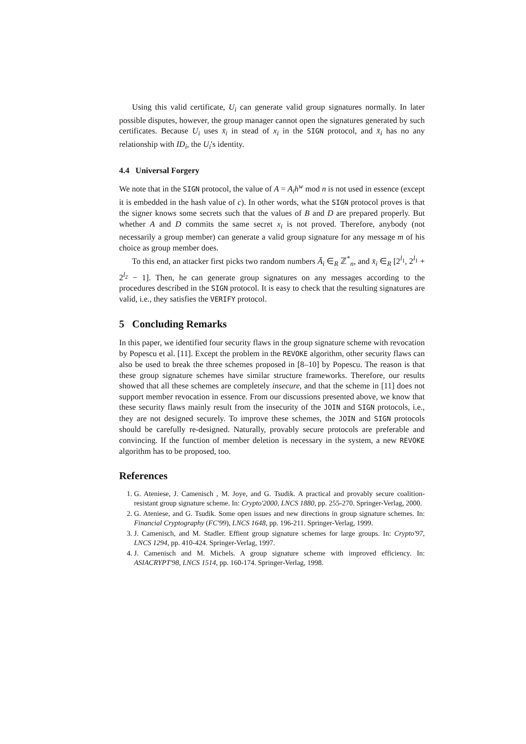Using this valid certificate, U<sub>i</sub> can generate valid group signatures normally. In later possible disputes, however, the group manager cannot open the signatures generated by such certificates. Because U<sub>i</sub> uses x̄<sub>i</sub> in stead of x<sub>i</sub> in the SIGN protocol, and x̄<sub>i</sub> has no any relationship with ID<sub>i</sub>, the U<sub>i</sub>'s identity.
4.4 Universal Forgery
We note that in the SIGN protocol, the value of A = A<sub>i</sub>h<sup>w</sup> mod n is not used in essence (except it is embedded in the hash value of c). In other words, what the SIGN protocol proves is that the signer knows some secrets such that the values of B and D are prepared properly. But whether A and D commits the same secret x<sub>i</sub> is not proved. Therefore, anybody (not necessarily a group member) can generate a valid group signature for any message m of his choice as group member does.
To this end, an attacker first picks two random numbers Ā<sub>i</sub> ∈<sub>R</sub> ℤ<sup>*</sup><sub>n</sub>, and x̄<sub>i</sub> ∈<sub>R</sub> [2<sup>l<sub>1</sub></sup>, 2<sup>l<sub>1</sub></sup> + 2<sup>l<sub>2</sub></sup> − 1]. Then, he can generate group signatures on any messages according to the procedures described in the SIGN protocol. It is easy to check that the resulting signatures are valid, i.e., they satisfies the VERIFY protocol.
5 Concluding Remarks
In this paper, we identified four security flaws in the group signature scheme with revocation by Popescu et al. [11]. Except the problem in the REVOKE algorithm, other security flaws can also be used to break the three schemes proposed in [8–10] by Popescu. The reason is that these group signature schemes have similar structure frameworks. Therefore, our results showed that all these schemes are completely insecure, and that the scheme in [11] does not support member revocation in essence. From our discussions presented above, we know that these security flaws mainly result from the insecurity of the JOIN and SIGN protocols, i.e., they are not designed securely. To improve these schemes, the JOIN and SIGN protocols should be carefully re-designed. Naturally, provably secure protocols are preferable and convincing. If the function of member deletion is necessary in the system, a new REVOKE algorithm has to be proposed, too.
References
1. G. Ateniese, J. Camenisch , M. Joye, and G. Tsudik. A practical and provably secure coalition-resistant group signature scheme. In: Crypto'2000, LNCS 1880, pp. 255-270. Springer-Verlag, 2000.
2. G. Ateniese, and G. Tsudik. Some open issues and new directions in group signature schemes. In: Financial Cryptography (FC'99), LNCS 1648, pp. 196-211. Springer-Verlag, 1999.
3. J. Camenisch, and M. Stadler. Effient group signature schemes for large groups. In: Crypto'97, LNCS 1294, pp. 410-424. Springer-Verlag, 1997.
4. J. Camenisch and M. Michels. A group signature scheme with improved efficiency. In: ASIACRYPT'98, LNCS 1514, pp. 160-174. Springer-Verlag, 1998.